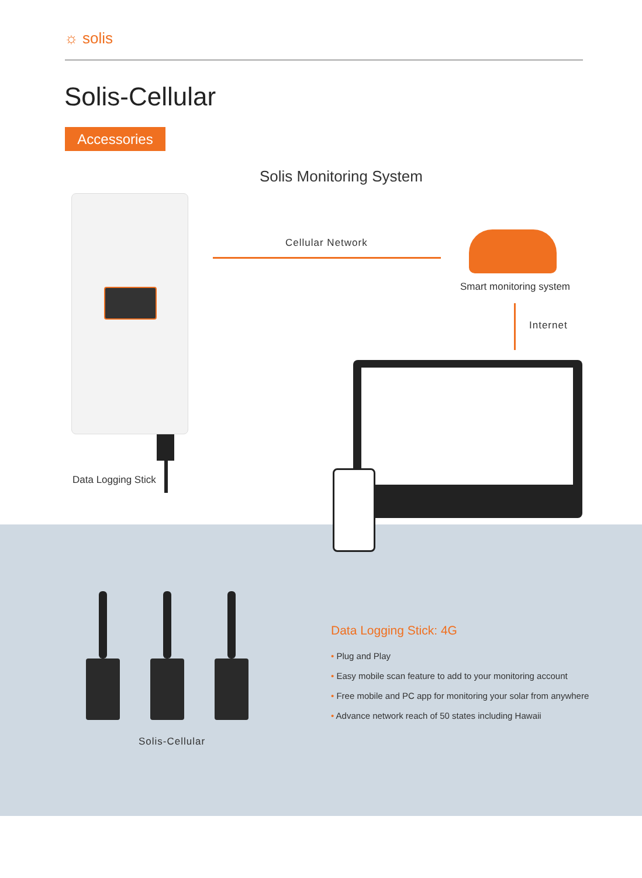☼ solis
Solis-Cellular
Accessories
Solis Monitoring System
Data Logging Stick
Cellular Network
Smart monitoring system
Internet
Solis-Cellular
Data Logging Stick: 4G
• Plug and Play
• Easy mobile scan feature to add to your monitoring account
• Free mobile and PC app for monitoring your solar from anywhere
• Advance network reach of 50 states including Hawaii